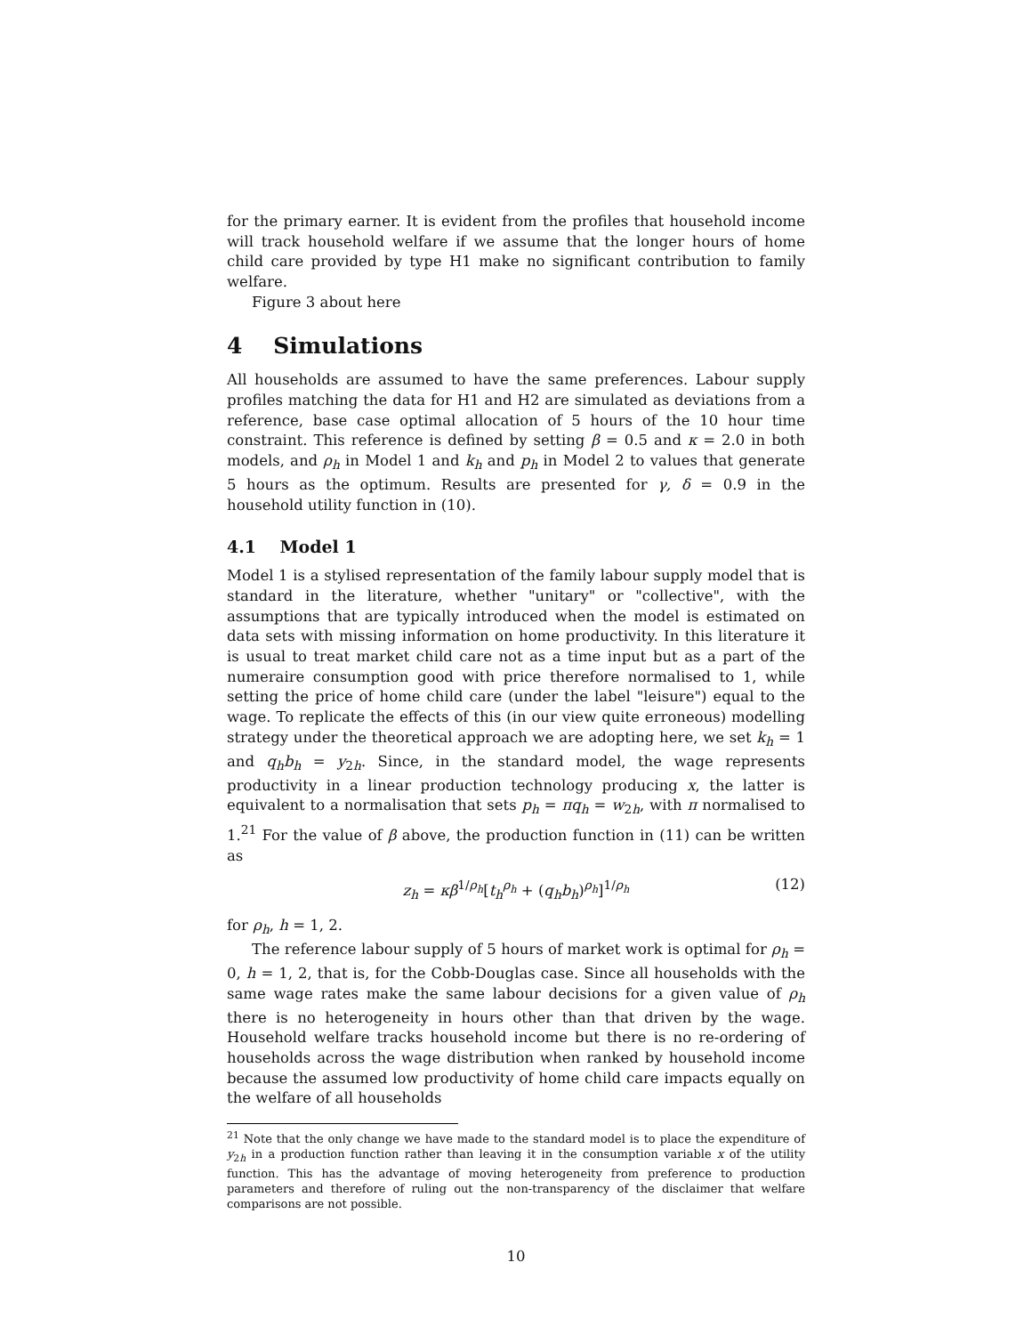for the primary earner. It is evident from the profiles that household income will track household welfare if we assume that the longer hours of home child care provided by type H1 make no significant contribution to family welfare.
Figure 3 about here
4 Simulations
All households are assumed to have the same preferences. Labour supply profiles matching the data for H1 and H2 are simulated as deviations from a reference, base case optimal allocation of 5 hours of the 10 hour time constraint. This reference is defined by setting β = 0.5 and κ = 2.0 in both models, and ρ<sub>h</sub> in Model 1 and k<sub>h</sub> and p<sub>h</sub> in Model 2 to values that generate 5 hours as the optimum. Results are presented for γ, δ = 0.9 in the household utility function in (10).
4.1 Model 1
Model 1 is a stylised representation of the family labour supply model that is standard in the literature, whether "unitary" or "collective", with the assumptions that are typically introduced when the model is estimated on data sets with missing information on home productivity. In this literature it is usual to treat market child care not as a time input but as a part of the numeraire consumption good with price therefore normalised to 1, while setting the price of home child care (under the label "leisure") equal to the wage. To replicate the effects of this (in our view quite erroneous) modelling strategy under the theoretical approach we are adopting here, we set k<sub>h</sub> = 1 and q<sub>h</sub>b<sub>h</sub> = y<sub>2h</sub>. Since, in the standard model, the wage represents productivity in a linear production technology producing x, the latter is equivalent to a normalisation that sets p<sub>h</sub> = πq<sub>h</sub> = w<sub>2h</sub>, with π normalised to 1.<sup>21</sup> For the value of β above, the production function in (11) can be written as
z<sub>h</sub> = κβ<sup>1/ρ<sub>h</sub></sup>[t<sub>h</sub><sup>ρ<sub>h</sub></sup> + (q<sub>h</sub>b<sub>h</sub>)<sup>ρ<sub>h</sub></sup>]<sup>1/ρ<sub>h</sub></sup> (12)
for ρ<sub>h</sub>, h = 1, 2.
The reference labour supply of 5 hours of market work is optimal for ρ<sub>h</sub> = 0, h = 1, 2, that is, for the Cobb-Douglas case. Since all households with the same wage rates make the same labour decisions for a given value of ρ<sub>h</sub> there is no heterogeneity in hours other than that driven by the wage. Household welfare tracks household income but there is no re-ordering of households across the wage distribution when ranked by household income because the assumed low productivity of home child care impacts equally on the welfare of all households
<sup>21</sup> Note that the only change we have made to the standard model is to place the expenditure of y<sub>2h</sub> in a production function rather than leaving it in the consumption variable x of the utility function. This has the advantage of moving heterogeneity from preference to production parameters and therefore of ruling out the non-transparency of the disclaimer that welfare comparisons are not possible.
10